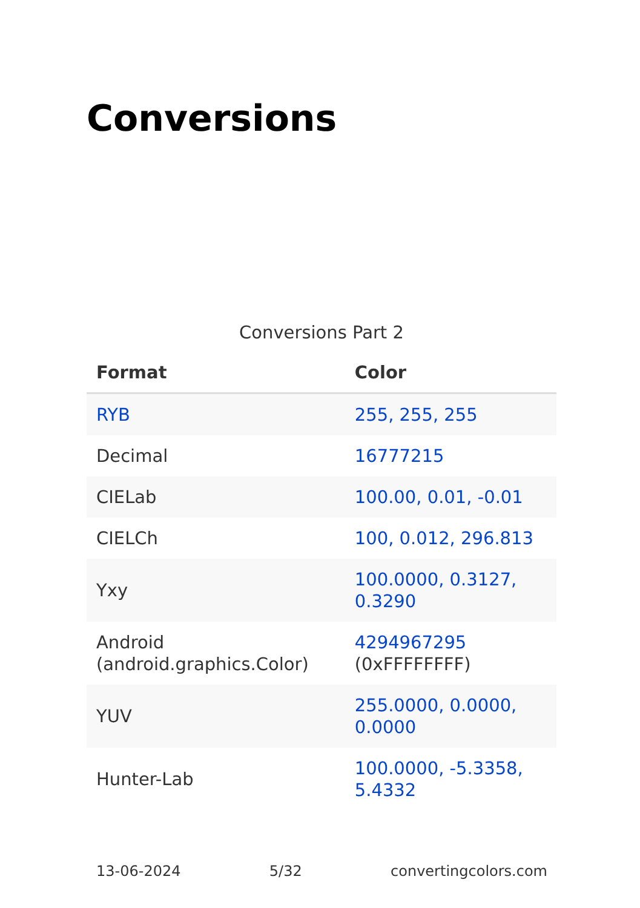Conversions
Conversions Part 2
| Format | Color |
| --- | --- |
| RYB | 255, 255, 255 |
| Decimal | 16777215 |
| CIELab | 100.00, 0.01, -0.01 |
| CIELCh | 100, 0.012, 296.813 |
| Yxy | 100.0000, 0.3127, 0.3290 |
| Android (android.graphics.Color) | 4294967295 (0xFFFFFFFF) |
| YUV | 255.0000, 0.0000, 0.0000 |
| Hunter-Lab | 100.0000, -5.3358, 5.4332 |
13-06-2024 5/32 convertingcolors.com